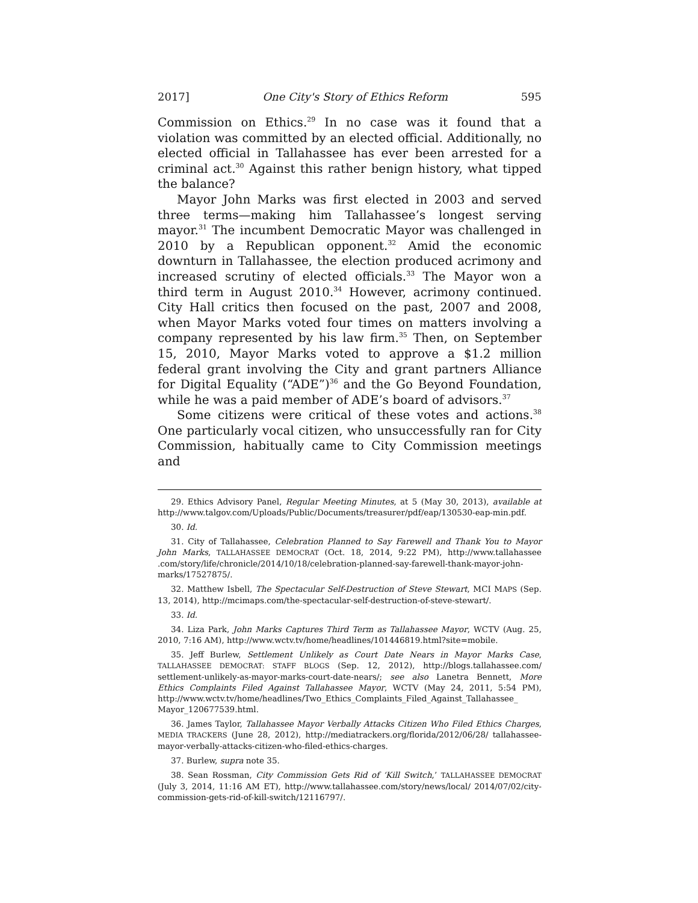2017] One City's Story of Ethics Reform 595
Commission on Ethics.<sup>29</sup> In no case was it found that a violation was committed by an elected official. Additionally, no elected official in Tallahassee has ever been arrested for a criminal act.<sup>30</sup> Against this rather benign history, what tipped the balance?
Mayor John Marks was first elected in 2003 and served three terms—making him Tallahassee’s longest serving mayor.<sup>31</sup> The incumbent Democratic Mayor was challenged in 2010 by a Republican opponent.<sup>32</sup> Amid the economic downturn in Tallahassee, the election produced acrimony and increased scrutiny of elected officials.<sup>33</sup> The Mayor won a third term in August 2010.<sup>34</sup> However, acrimony continued. City Hall critics then focused on the past, 2007 and 2008, when Mayor Marks voted four times on matters involving a company represented by his law firm.<sup>35</sup> Then, on September 15, 2010, Mayor Marks voted to approve a $1.2 million federal grant involving the City and grant partners Alliance for Digital Equality (“ADE”)<sup>36</sup> and the Go Beyond Foundation, while he was a paid member of ADE’s board of advisors.<sup>37</sup>
Some citizens were critical of these votes and actions.<sup>38</sup> One particularly vocal citizen, who unsuccessfully ran for City Commission, habitually came to City Commission meetings and
29. Ethics Advisory Panel, Regular Meeting Minutes, at 5 (May 30, 2013), available at http://www.talgov.com/Uploads/Public/Documents/treasurer/pdf/eap/130530-eap-min.pdf.
30. Id.
31. City of Tallahassee, Celebration Planned to Say Farewell and Thank You to Mayor John Marks, TALLAHASSEE DEMOCRAT (Oct. 18, 2014, 9:22 PM), http://www.tallahassee .com/story/life/chronicle/2014/10/18/celebration-planned-say-farewell-thank-mayor-john-marks/17527875/.
32. Matthew Isbell, The Spectacular Self-Destruction of Steve Stewart, MCI MAPS (Sep. 13, 2014), http://mcimaps.com/the-spectacular-self-destruction-of-steve-stewart/.
33. Id.
34. Liza Park, John Marks Captures Third Term as Tallahassee Mayor, WCTV (Aug. 25, 2010, 7:16 AM), http://www.wctv.tv/home/headlines/101446819.html?site=mobile.
35. Jeff Burlew, Settlement Unlikely as Court Date Nears in Mayor Marks Case, TALLAHASSEE DEMOCRAT: STAFF BLOGS (Sep. 12, 2012), http://blogs.tallahassee.com/ settlement-unlikely-as-mayor-marks-court-date-nears/; see also Lanetra Bennett, More Ethics Complaints Filed Against Tallahassee Mayor, WCTV (May 24, 2011, 5:54 PM), http://www.wctv.tv/home/headlines/Two_Ethics_Complaints_Filed_Against_Tallahassee_ Mayor_120677539.html.
36. James Taylor, Tallahassee Mayor Verbally Attacks Citizen Who Filed Ethics Charges, MEDIA TRACKERS (June 28, 2012), http://mediatrackers.org/florida/2012/06/28/ tallahassee-mayor-verbally-attacks-citizen-who-filed-ethics-charges.
37. Burlew, supra note 35.
38. Sean Rossman, City Commission Gets Rid of ‘Kill Switch,’ TALLAHASSEE DEMOCRAT (July 3, 2014, 11:16 AM ET), http://www.tallahassee.com/story/news/local/ 2014/07/02/city-commission-gets-rid-of-kill-switch/12116797/.